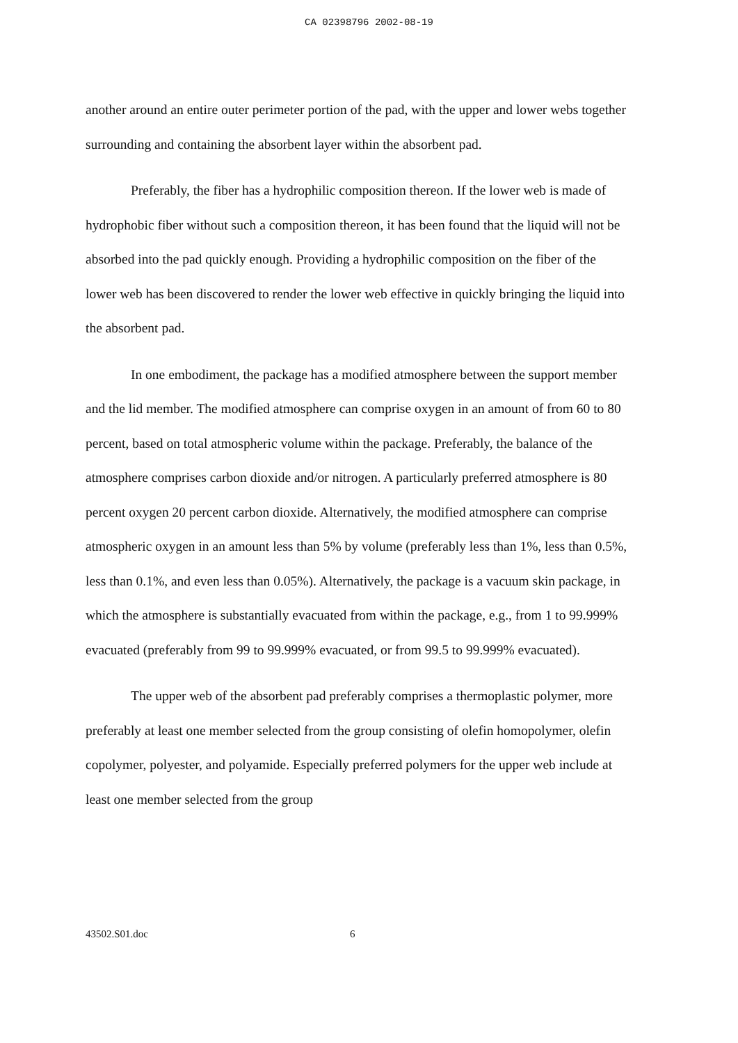CA 02398796 2002-08-19
another around an entire outer perimeter portion of the pad, with the upper and lower webs together surrounding and containing the absorbent layer within the absorbent pad.
Preferably, the fiber has a hydrophilic composition thereon. If the lower web is made of hydrophobic fiber without such a composition thereon, it has been found that the liquid will not be absorbed into the pad quickly enough. Providing a hydrophilic composition on the fiber of the lower web has been discovered to render the lower web effective in quickly bringing the liquid into the absorbent pad.
In one embodiment, the package has a modified atmosphere between the support member and the lid member. The modified atmosphere can comprise oxygen in an amount of from 60 to 80 percent, based on total atmospheric volume within the package. Preferably, the balance of the atmosphere comprises carbon dioxide and/or nitrogen. A particularly preferred atmosphere is 80 percent oxygen 20 percent carbon dioxide. Alternatively, the modified atmosphere can comprise atmospheric oxygen in an amount less than 5% by volume (preferably less than 1%, less than 0.5%, less than 0.1%, and even less than 0.05%). Alternatively, the package is a vacuum skin package, in which the atmosphere is substantially evacuated from within the package, e.g., from 1 to 99.999% evacuated (preferably from 99 to 99.999% evacuated, or from 99.5 to 99.999% evacuated).
The upper web of the absorbent pad preferably comprises a thermoplastic polymer, more preferably at least one member selected from the group consisting of olefin homopolymer, olefin copolymer, polyester, and polyamide. Especially preferred polymers for the upper web include at least one member selected from the group
43502.S01.doc 6